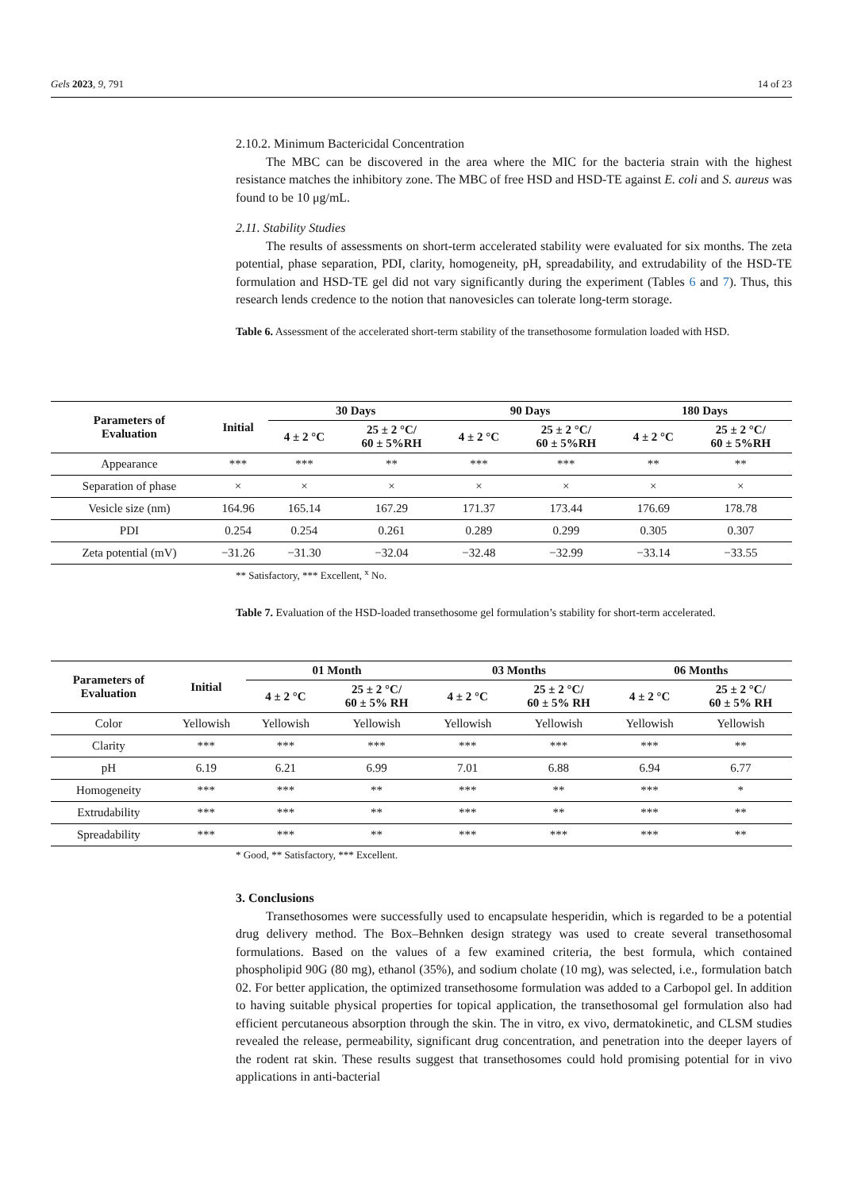Gels 2023, 9, 791 14 of 23
2.10.2. Minimum Bactericidal Concentration
The MBC can be discovered in the area where the MIC for the bacteria strain with the highest resistance matches the inhibitory zone. The MBC of free HSD and HSD-TE against E. coli and S. aureus was found to be 10 μg/mL.
2.11. Stability Studies
The results of assessments on short-term accelerated stability were evaluated for six months. The zeta potential, phase separation, PDI, clarity, homogeneity, pH, spreadability, and extrudability of the HSD-TE formulation and HSD-TE gel did not vary significantly during the experiment (Tables 6 and 7). Thus, this research lends credence to the notion that nanovesicles can tolerate long-term storage.
Table 6. Assessment of the accelerated short-term stability of the transethosome formulation loaded with HSD.
| Parameters of Evaluation | Initial | 30 Days | | 90 Days | | 180 Days | |
| --- | --- | --- | --- | --- | --- | --- | --- |
| | | 4 ± 2 °C | 25 ± 2 °C/ 60 ± 5%RH | 4 ± 2 °C | 25 ± 2 °C/ 60 ± 5%RH | 4 ± 2 °C | 25 ± 2 °C/ 60 ± 5%RH |
| Appearance | *** | *** | ** | *** | *** | ** | ** |
| Separation of phase | × | × | × | × | × | × | × |
| Vesicle size (nm) | 164.96 | 165.14 | 167.29 | 171.37 | 173.44 | 176.69 | 178.78 |
| PDI | 0.254 | 0.254 | 0.261 | 0.289 | 0.299 | 0.305 | 0.307 |
| Zeta potential (mV) | −31.26 | −31.30 | −32.04 | −32.48 | −32.99 | −33.14 | −33.55 |
** Satisfactory, *** Excellent, <sup>x</sup> No.
Table 7. Evaluation of the HSD-loaded transethosome gel formulation’s stability for short-term accelerated.
| Parameters of Evaluation | Initial | 01 Month | | 03 Months | | 06 Months | |
| --- | --- | --- | --- | --- | --- | --- | --- |
| | | 4 ± 2 °C | 25 ± 2 °C/ 60 ± 5% RH | 4 ± 2 °C | 25 ± 2 °C/ 60 ± 5% RH | 4 ± 2 °C | 25 ± 2 °C/ 60 ± 5% RH |
| Color | Yellowish | Yellowish | Yellowish | Yellowish | Yellowish | Yellowish | Yellowish |
| Clarity | *** | *** | *** | *** | *** | *** | ** |
| pH | 6.19 | 6.21 | 6.99 | 7.01 | 6.88 | 6.94 | 6.77 |
| Homogeneity | *** | *** | ** | *** | ** | *** | * |
| Extrudability | *** | *** | ** | *** | ** | *** | ** |
| Spreadability | *** | *** | ** | *** | *** | *** | ** |
* Good, ** Satisfactory, *** Excellent.
3. Conclusions
Transethosomes were successfully used to encapsulate hesperidin, which is regarded to be a potential drug delivery method. The Box–Behnken design strategy was used to create several transethosomal formulations. Based on the values of a few examined criteria, the best formula, which contained phospholipid 90G (80 mg), ethanol (35%), and sodium cholate (10 mg), was selected, i.e., formulation batch 02. For better application, the optimized transethosome formulation was added to a Carbopol gel. In addition to having suitable physical properties for topical application, the transethosomal gel formulation also had efficient percutaneous absorption through the skin. The in vitro, ex vivo, dermatokinetic, and CLSM studies revealed the release, permeability, significant drug concentration, and penetration into the deeper layers of the rodent rat skin. These results suggest that transethosomes could hold promising potential for in vivo applications in anti-bacterial